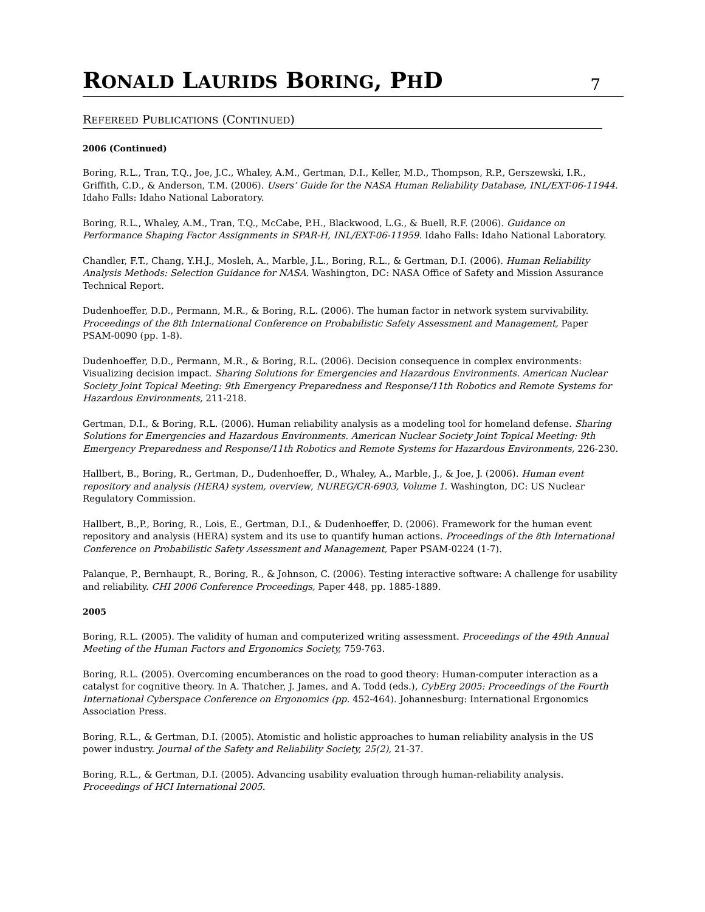RONALD LAURIDS BORING, PHD
7
REFEREED PUBLICATIONS (CONTINUED)
2006 (Continued)
Boring, R.L., Tran, T.Q., Joe, J.C., Whaley, A.M., Gertman, D.I., Keller, M.D., Thompson, R.P., Gerszewski, I.R., Griffith, C.D., & Anderson, T.M. (2006). Users’ Guide for the NASA Human Reliability Database, INL/EXT-06-11944. Idaho Falls: Idaho National Laboratory.
Boring, R.L., Whaley, A.M., Tran, T.Q., McCabe, P.H., Blackwood, L.G., & Buell, R.F. (2006). Guidance on Performance Shaping Factor Assignments in SPAR-H, INL/EXT-06-11959. Idaho Falls: Idaho National Laboratory.
Chandler, F.T., Chang, Y.H.J., Mosleh, A., Marble, J.L., Boring, R.L., & Gertman, D.I. (2006). Human Reliability Analysis Methods: Selection Guidance for NASA. Washington, DC: NASA Office of Safety and Mission Assurance Technical Report.
Dudenhoeffer, D.D., Permann, M.R., & Boring, R.L. (2006). The human factor in network system survivability. Proceedings of the 8th International Conference on Probabilistic Safety Assessment and Management, Paper PSAM-0090 (pp. 1-8).
Dudenhoeffer, D.D., Permann, M.R., & Boring, R.L. (2006). Decision consequence in complex environments: Visualizing decision impact. Sharing Solutions for Emergencies and Hazardous Environments. American Nuclear Society Joint Topical Meeting: 9th Emergency Preparedness and Response/11th Robotics and Remote Systems for Hazardous Environments, 211-218.
Gertman, D.I., & Boring, R.L. (2006). Human reliability analysis as a modeling tool for homeland defense. Sharing Solutions for Emergencies and Hazardous Environments. American Nuclear Society Joint Topical Meeting: 9th Emergency Preparedness and Response/11th Robotics and Remote Systems for Hazardous Environments, 226-230.
Hallbert, B., Boring, R., Gertman, D., Dudenhoeffer, D., Whaley, A., Marble, J., & Joe, J. (2006). Human event repository and analysis (HERA) system, overview, NUREG/CR-6903, Volume 1. Washington, DC: US Nuclear Regulatory Commission.
Hallbert, B.,P., Boring, R., Lois, E., Gertman, D.I., & Dudenhoeffer, D. (2006). Framework for the human event repository and analysis (HERA) system and its use to quantify human actions. Proceedings of the 8th International Conference on Probabilistic Safety Assessment and Management, Paper PSAM-0224 (1-7).
Palanque, P., Bernhaupt, R., Boring, R., & Johnson, C. (2006). Testing interactive software: A challenge for usability and reliability. CHI 2006 Conference Proceedings, Paper 448, pp. 1885-1889.
2005
Boring, R.L. (2005). The validity of human and computerized writing assessment. Proceedings of the 49th Annual Meeting of the Human Factors and Ergonomics Society, 759-763.
Boring, R.L. (2005). Overcoming encumberances on the road to good theory: Human-computer interaction as a catalyst for cognitive theory. In A. Thatcher, J. James, and A. Todd (eds.), CybErg 2005: Proceedings of the Fourth International Cyberspace Conference on Ergonomics (pp. 452-464). Johannesburg: International Ergonomics Association Press.
Boring, R.L., & Gertman, D.I. (2005). Atomistic and holistic approaches to human reliability analysis in the US power industry. Journal of the Safety and Reliability Society, 25(2), 21-37.
Boring, R.L., & Gertman, D.I. (2005). Advancing usability evaluation through human-reliability analysis. Proceedings of HCI International 2005.